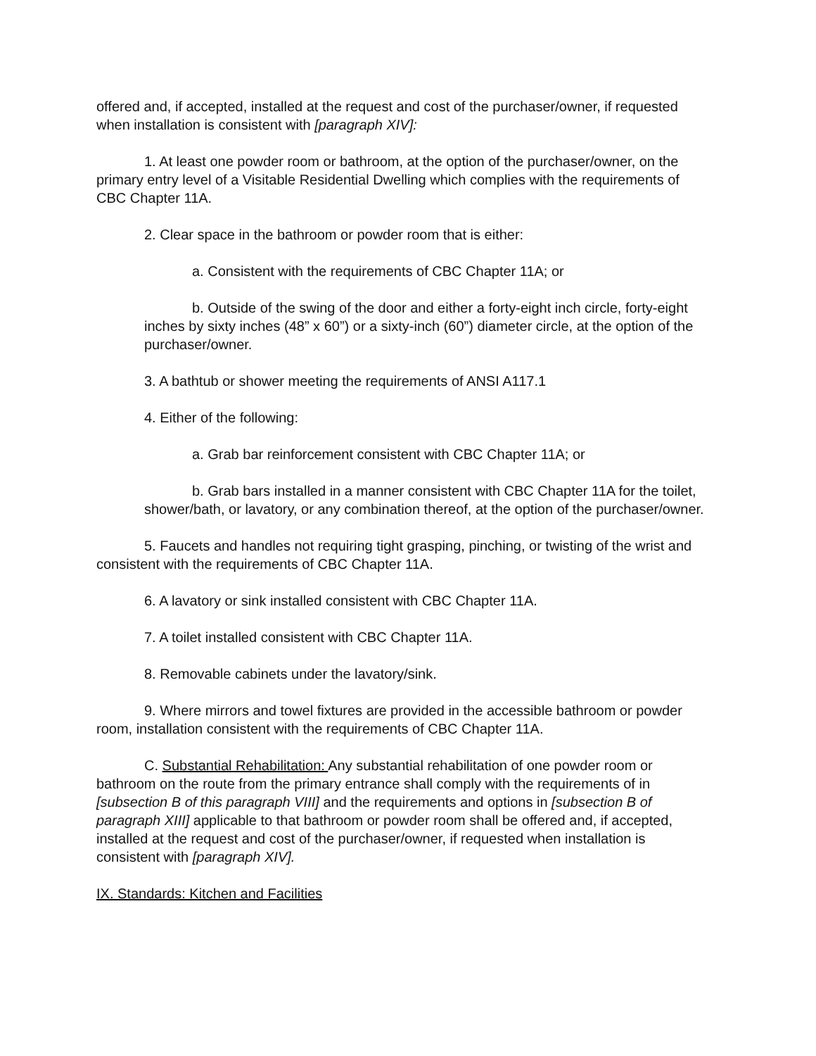offered and, if accepted, installed at the request and cost of the purchaser/owner, if requested when installation is consistent with [paragraph XIV]:
1. At least one powder room or bathroom, at the option of the purchaser/owner, on the primary entry level of a Visitable Residential Dwelling which complies with the requirements of CBC Chapter 11A.
2. Clear space in the bathroom or powder room that is either:
a. Consistent with the requirements of CBC Chapter 11A; or
b. Outside of the swing of the door and either a forty-eight inch circle, forty-eight inches by sixty inches (48” x 60”) or a sixty-inch (60”) diameter circle, at the option of the purchaser/owner.
3. A bathtub or shower meeting the requirements of ANSI A117.1
4. Either of the following:
a. Grab bar reinforcement consistent with CBC Chapter 11A; or
b. Grab bars installed in a manner consistent with CBC Chapter 11A for the toilet, shower/bath, or lavatory, or any combination thereof, at the option of the purchaser/owner.
5. Faucets and handles not requiring tight grasping, pinching, or twisting of the wrist and consistent with the requirements of CBC Chapter 11A.
6. A lavatory or sink installed consistent with CBC Chapter 11A.
7. A toilet installed consistent with CBC Chapter 11A.
8. Removable cabinets under the lavatory/sink.
9. Where mirrors and towel fixtures are provided in the accessible bathroom or powder room, installation consistent with the requirements of CBC Chapter 11A.
C. Substantial Rehabilitation: Any substantial rehabilitation of one powder room or bathroom on the route from the primary entrance shall comply with the requirements of in [subsection B of this paragraph VIII] and the requirements and options in [subsection B of paragraph XIII] applicable to that bathroom or powder room shall be offered and, if accepted, installed at the request and cost of the purchaser/owner, if requested when installation is consistent with [paragraph XIV].
IX. Standards: Kitchen and Facilities